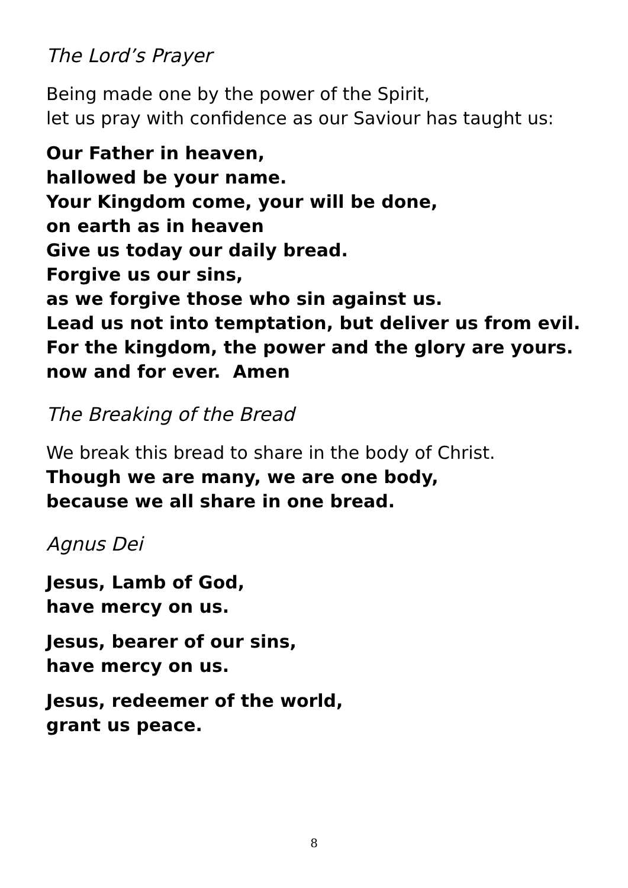The Lord’s Prayer
Being made one by the power of the Spirit,
let us pray with confidence as our Saviour has taught us:
Our Father in heaven,
hallowed be your name.
Your Kingdom come, your will be done,
on earth as in heaven
Give us today our daily bread.
Forgive us our sins,
as we forgive those who sin against us.
Lead us not into temptation, but deliver us from evil.
For the kingdom, the power and the glory are yours.
now and for ever. Amen
The Breaking of the Bread
We break this bread to share in the body of Christ.
Though we are many, we are one body,
because we all share in one bread.
Agnus Dei
Jesus, Lamb of God,
have mercy on us.
Jesus, bearer of our sins,
have mercy on us.
Jesus, redeemer of the world,
grant us peace.
8